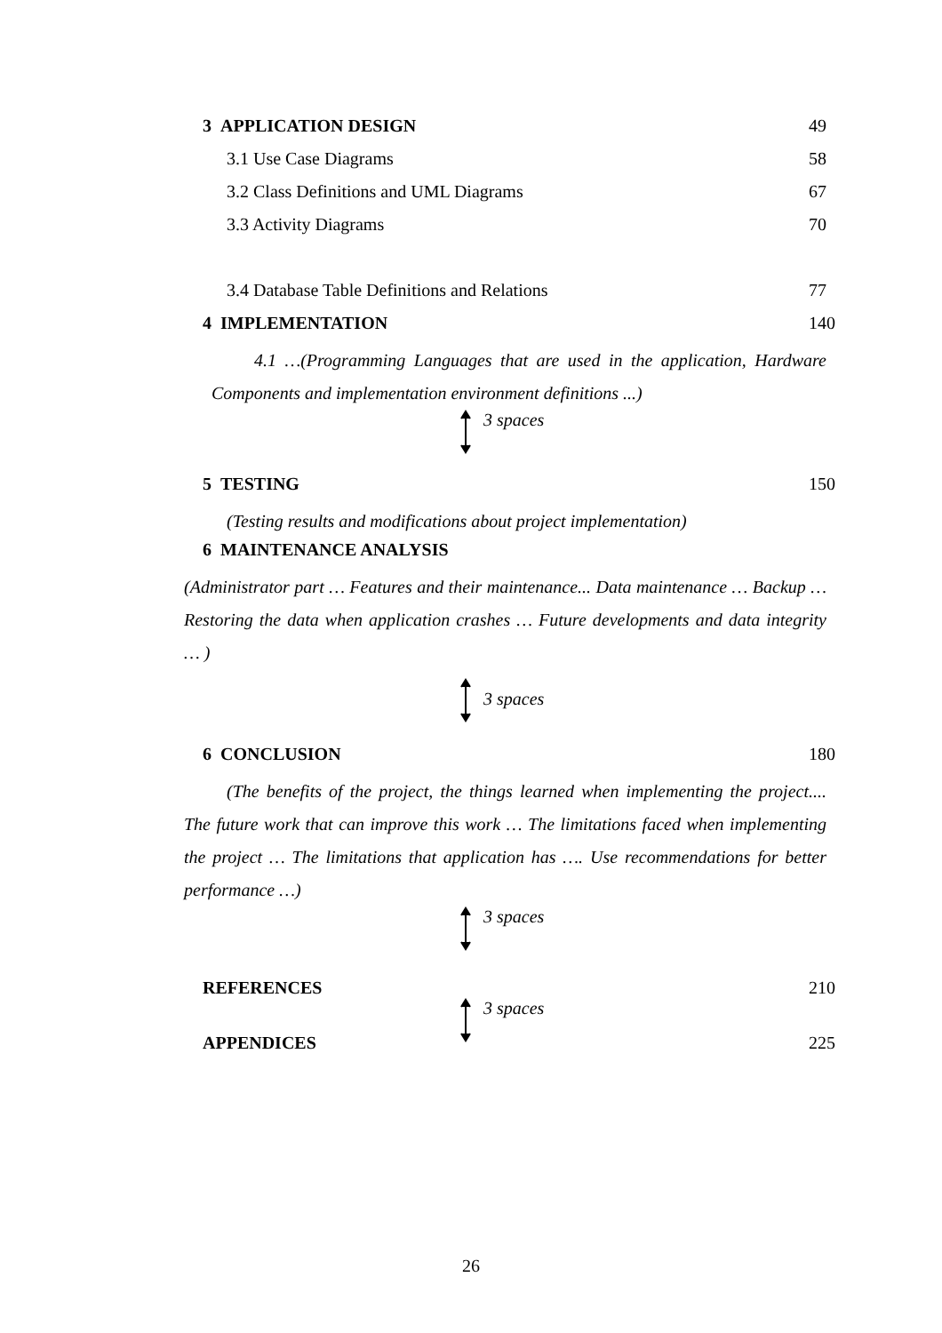3 APPLICATION DESIGN 49
3.1 Use Case Diagrams 58
3.2 Class Definitions and UML Diagrams 67
3.3 Activity Diagrams 70
3.4 Database Table Definitions and Relations 77
4 IMPLEMENTATION 140
4.1 …(Programming Languages that are used in the application, Hardware Components and implementation environment definitions ...)
3 spaces
5 TESTING 150
(Testing results and modifications about project implementation)
6 MAINTENANCE ANALYSIS
(Administrator part … Features and their maintenance... Data maintenance … Backup … Restoring the data when application crashes … Future developments and data integrity … )
3 spaces
6 CONCLUSION 180
(The benefits of the project, the things learned when implementing the project.... The future work that can improve this work … The limitations faced when implementing the project … The limitations that application has …. Use recommendations for better performance …)
3 spaces
REFERENCES 210
3 spaces
APPENDICES 225
26